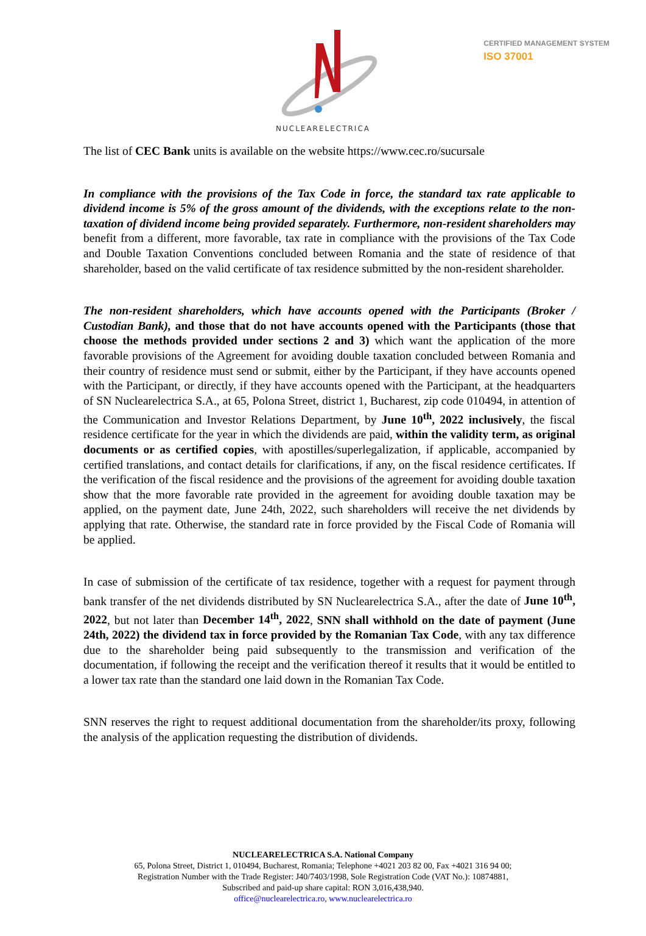CERTIFIED MANAGEMENT SYSTEM
ISO 37001
NUCLEARELECTRICA
The list of CEC Bank units is available on the website https://www.cec.ro/sucursale
In compliance with the provisions of the Tax Code in force, the standard tax rate applicable to dividend income is 5% of the gross amount of the dividends, with the exceptions relate to the non-taxation of dividend income being provided separately. Furthermore, non-resident shareholders may benefit from a different, more favorable, tax rate in compliance with the provisions of the Tax Code and Double Taxation Conventions concluded between Romania and the state of residence of that shareholder, based on the valid certificate of tax residence submitted by the non-resident shareholder.
The non-resident shareholders, which have accounts opened with the Participants (Broker / Custodian Bank), and those that do not have accounts opened with the Participants (those that choose the methods provided under sections 2 and 3) which want the application of the more favorable provisions of the Agreement for avoiding double taxation concluded between Romania and their country of residence must send or submit, either by the Participant, if they have accounts opened with the Participant, or directly, if they have accounts opened with the Participant, at the headquarters of SN Nuclearelectrica S.A., at 65, Polona Street, district 1, Bucharest, zip code 010494, in attention of the Communication and Investor Relations Department, by June 10<sup>th</sup>, 2022 inclusively, the fiscal residence certificate for the year in which the dividends are paid, within the validity term, as original documents or as certified copies, with apostilles/superlegalization, if applicable, accompanied by certified translations, and contact details for clarifications, if any, on the fiscal residence certificates. If the verification of the fiscal residence and the provisions of the agreement for avoiding double taxation show that the more favorable rate provided in the agreement for avoiding double taxation may be applied, on the payment date, June 24th, 2022, such shareholders will receive the net dividends by applying that rate. Otherwise, the standard rate in force provided by the Fiscal Code of Romania will be applied.
In case of submission of the certificate of tax residence, together with a request for payment through bank transfer of the net dividends distributed by SN Nuclearelectrica S.A., after the date of June 10<sup>th</sup>, 2022, but not later than December 14<sup>th</sup>, 2022, SNN shall withhold on the date of payment (June 24th, 2022) the dividend tax in force provided by the Romanian Tax Code, with any tax difference due to the shareholder being paid subsequently to the transmission and verification of the documentation, if following the receipt and the verification thereof it results that it would be entitled to a lower tax rate than the standard one laid down in the Romanian Tax Code.
SNN reserves the right to request additional documentation from the shareholder/its proxy, following the analysis of the application requesting the distribution of dividends.
NUCLEARELECTRICA S.A. National Company
65, Polona Street, District 1, 010494, Bucharest, Romania; Telephone +4021 203 82 00, Fax +4021 316 94 00;
Registration Number with the Trade Register: J40/7403/1998, Sole Registration Code (VAT No.): 10874881,
Subscribed and paid-up share capital: RON 3,016,438,940.
office@nuclearelectrica.ro, www.nuclearelectrica.ro